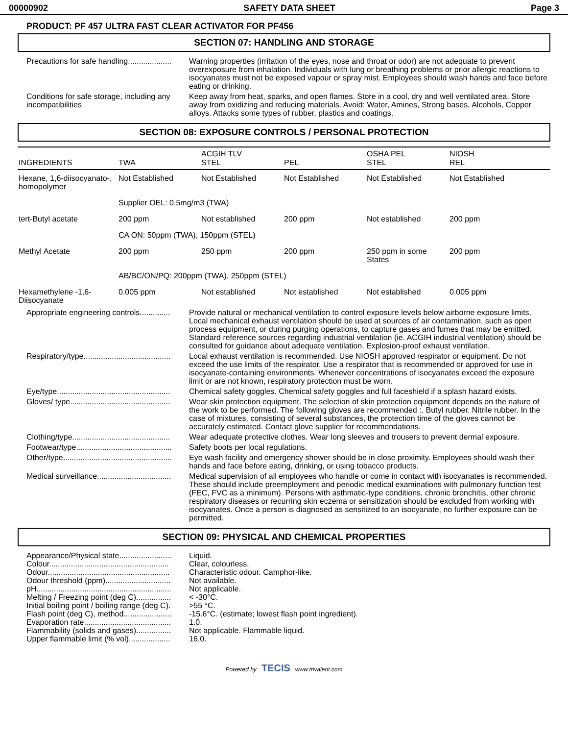00000902 SAFETY DATA SHEET Page 3
PRODUCT: PF 457 ULTRA FAST CLEAR ACTIVATOR FOR PF456
SECTION 07: HANDLING AND STORAGE
Precautions for safe handling....................
Warning properties (irritation of the eyes, nose and throat or odor) are not adequate to prevent overexposure from inhalation. Individuals with lung or breathing problems or prior allergic reactions to isocyanates must not be exposed vapour or spray mist. Employees should wash hands and face before eating or drinking.
Conditions for safe storage, including any incompatibilities
Keep away from heat, sparks, and open flames. Store in a cool, dry and well ventilated area. Store away from oxidizing and reducing materials. Avoid: Water, Amines, Strong bases, Alcohols, Copper alloys. Attacks some types of rubber, plastics and coatings.
SECTION 08: EXPOSURE CONTROLS / PERSONAL PROTECTION
| INGREDIENTS | TWA | ACGIH TLV STEL | PEL | OSHA PEL STEL | NIOSH REL |
| --- | --- | --- | --- | --- | --- |
| Hexane, 1,6-diisocyanato-, homopolymer | Not Established | Not Established | Not Established | Not Established | Not Established |
| | Supplier OEL: 0.5mg/m3 (TWA) | | | | |
| tert-Butyl acetate | 200 ppm | Not established | 200 ppm | Not established | 200 ppm |
| | CA ON: 50ppm (TWA), 150ppm (STEL) | | | | |
| Methyl Acetate | 200 ppm | 250 ppm | 200 ppm | 250 ppm in some States | 200 ppm |
| | AB/BC/ON/PQ: 200ppm (TWA), 250ppm (STEL) | | | | |
| Hexamethylene -1,6-Diisocyanate | 0.005 ppm | Not established | Not established | Not established | 0.005 ppm |
Appropriate engineering controls..............
Provide natural or mechanical ventilation to control exposure levels below airborne exposure limits. Local mechanical exhaust ventilation should be used at sources of air contamination, such as open process equipment, or during purging operations, to capture gases and fumes that may be emitted. Standard reference sources regarding industrial ventilation (ie. ACGIH industrial ventilation) should be consulted for guidance about adequate ventilation. Explosion-proof exhaust ventilation.
Respiratory/type........................................
Local exhaust ventilation is recommended. Use NIOSH approved respirator or equipment. Do not exceed the use limits of the respirator. Use a respirator that is recommended or approved for use in isocyanate-containing environments. Whenever concentrations of isocyanates exceed the exposure limit or are not known, respiratory protection must be worn.
Eye/type....................................................
Chemical safety goggles. Chemical safety goggles and full faceshield if a splash hazard exists.
Gloves/ type..............................................
Wear skin protection equipment. The selection of skin protection equipment depends on the nature of the work to be performed. The following gloves are recommended :. Butyl rubber. Nitrile rubber. In the case of mixtures, consisting of several substances, the protection time of the gloves cannot be accurately estimated. Contact glove supplier for recommendations.
Clothing/type.............................................
Wear adequate protective clothes. Wear long sleeves and trousers to prevent dermal exposure.
Footwear/type............................................
Safety boots per local regulations.
Other/type..................................................
Eye wash facility and emergency shower should be in close proximity. Employees should wash their hands and face before eating, drinking, or using tobacco products.
Medical surveillance..................................
Medical supervision of all employees who handle or come in contact with isocyanates is recommended. These should include preemployment and periodic medical examinations with pulmonary function test (FEC, FVC as a minimum). Persons with asthmatic-type conditions, chronic bronchitis, other chronic respiratory diseases or recurring skin eczema or sensitization should be excluded from working with isocyanates. Once a person is diagnosed as sensitized to an isocyanate, no further exposure can be permitted.
SECTION 09: PHYSICAL AND CHEMICAL PROPERTIES
Appearance/Physical state........................
Liquid.
Colour.......................................................
Clear, colourless.
Odour........................................................
Characteristic odour. Camphor-like.
Odour threshold (ppm)..............................
Not available.
pH..............................................................
Not applicable.
Melting / Freezing point (deg C)................
< -30°C.
Initial boiling point / boiling range (deg C).
>55 °C.
Flash point (deg C), method......................
-15.6°C. (estimate; lowest flash point ingredient).
Evaporation rate........................................
1.0.
Flammability (solids and gases)................
Not applicable. Flammable liquid.
Upper flammable limit (% vol)...................
16.0.
Powered by TECIS www.trivalent.com